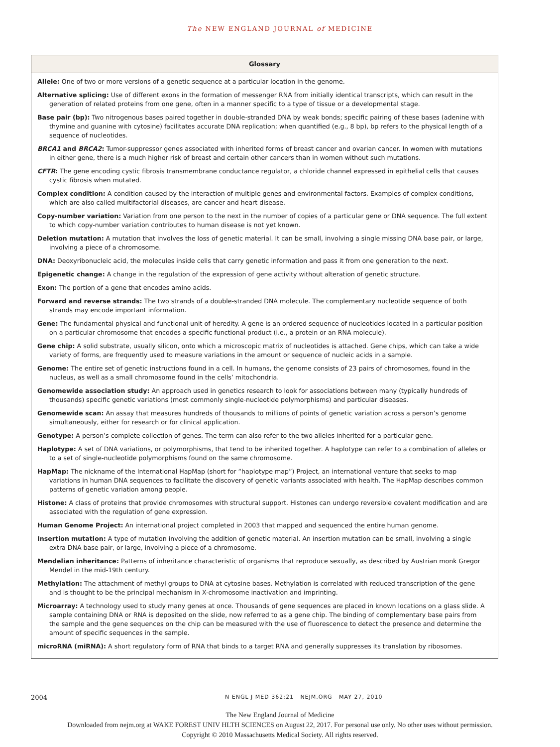The NEW ENGLAND JOURNAL of MEDICINE
Glossary
Allele: One of two or more versions of a genetic sequence at a particular location in the genome.
Alternative splicing: Use of different exons in the formation of messenger RNA from initially identical transcripts, which can result in the generation of related proteins from one gene, often in a manner specific to a type of tissue or a developmental stage.
Base pair (bp): Two nitrogenous bases paired together in double-stranded DNA by weak bonds; specific pairing of these bases (adenine with thymine and guanine with cytosine) facilitates accurate DNA replication; when quantified (e.g., 8 bp), bp refers to the physical length of a sequence of nucleotides.
BRCA1 and BRCA2: Tumor-suppressor genes associated with inherited forms of breast cancer and ovarian cancer. In women with mutations in either gene, there is a much higher risk of breast and certain other cancers than in women without such mutations.
CFTR: The gene encoding cystic fibrosis transmembrane conductance regulator, a chloride channel expressed in epithelial cells that causes cystic fibrosis when mutated.
Complex condition: A condition caused by the interaction of multiple genes and environmental factors. Examples of complex conditions, which are also called multifactorial diseases, are cancer and heart disease.
Copy-number variation: Variation from one person to the next in the number of copies of a particular gene or DNA sequence. The full extent to which copy-number variation contributes to human disease is not yet known.
Deletion mutation: A mutation that involves the loss of genetic material. It can be small, involving a single missing DNA base pair, or large, involving a piece of a chromosome.
DNA: Deoxyribonucleic acid, the molecules inside cells that carry genetic information and pass it from one generation to the next.
Epigenetic change: A change in the regulation of the expression of gene activity without alteration of genetic structure.
Exon: The portion of a gene that encodes amino acids.
Forward and reverse strands: The two strands of a double-stranded DNA molecule. The complementary nucleotide sequence of both strands may encode important information.
Gene: The fundamental physical and functional unit of heredity. A gene is an ordered sequence of nucleotides located in a particular position on a particular chromosome that encodes a specific functional product (i.e., a protein or an RNA molecule).
Gene chip: A solid substrate, usually silicon, onto which a microscopic matrix of nucleotides is attached. Gene chips, which can take a wide variety of forms, are frequently used to measure variations in the amount or sequence of nucleic acids in a sample.
Genome: The entire set of genetic instructions found in a cell. In humans, the genome consists of 23 pairs of chromosomes, found in the nucleus, as well as a small chromosome found in the cells’ mitochondria.
Genomewide association study: An approach used in genetics research to look for associations between many (typically hundreds of thousands) specific genetic variations (most commonly single-nucleotide polymorphisms) and particular diseases.
Genomewide scan: An assay that measures hundreds of thousands to millions of points of genetic variation across a person’s genome simultaneously, either for research or for clinical application.
Genotype: A person’s complete collection of genes. The term can also refer to the two alleles inherited for a particular gene.
Haplotype: A set of DNA variations, or polymorphisms, that tend to be inherited together. A haplotype can refer to a combination of alleles or to a set of single-nucleotide polymorphisms found on the same chromosome.
HapMap: The nickname of the International HapMap (short for “haplotype map”) Project, an international venture that seeks to map variations in human DNA sequences to facilitate the discovery of genetic variants associated with health. The HapMap describes common patterns of genetic variation among people.
Histone: A class of proteins that provide chromosomes with structural support. Histones can undergo reversible covalent modification and are associated with the regulation of gene expression.
Human Genome Project: An international project completed in 2003 that mapped and sequenced the entire human genome.
Insertion mutation: A type of mutation involving the addition of genetic material. An insertion mutation can be small, involving a single extra DNA base pair, or large, involving a piece of a chromosome.
Mendelian inheritance: Patterns of inheritance characteristic of organisms that reproduce sexually, as described by Austrian monk Gregor Mendel in the mid-19th century.
Methylation: The attachment of methyl groups to DNA at cytosine bases. Methylation is correlated with reduced transcription of the gene and is thought to be the principal mechanism in X-chromosome inactivation and imprinting.
Microarray: A technology used to study many genes at once. Thousands of gene sequences are placed in known locations on a glass slide. A sample containing DNA or RNA is deposited on the slide, now referred to as a gene chip. The binding of complementary base pairs from the sample and the gene sequences on the chip can be measured with the use of fluorescence to detect the presence and determine the amount of specific sequences in the sample.
microRNA (miRNA): A short regulatory form of RNA that binds to a target RNA and generally suppresses its translation by ribosomes.
2004 N ENGL J MED 362;21 NEJM.ORG MAY 27, 2010
The New England Journal of Medicine
Downloaded from nejm.org at WAKE FOREST UNIV HLTH SCIENCES on August 22, 2017. For personal use only. No other uses without permission.
Copyright © 2010 Massachusetts Medical Society. All rights reserved.